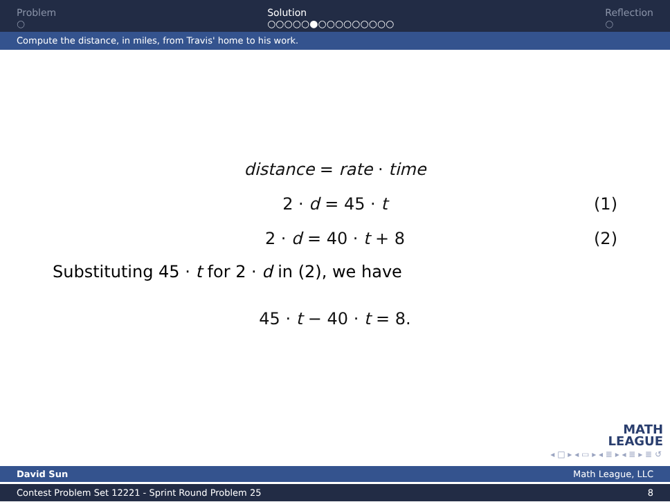Problem
○
Solution
○○○○○●○○○○○○○○○
Reflection
○
Compute the distance, in miles, from Travis' home to his work.
distance = rate · time
2 · d = 45 · t
(1)
2 · d = 40 · t + 8
(2)
Substituting 45 · t for 2 · d in (2), we have
45 · t − 40 · t = 8.
MATH
LEAGUE
◂ □ ▸ ◂ ▭ ▸ ◂ ≣ ▸ ◂ ≣ ▸ ≣ ↺
David Sun Math League, LLC
Contest Problem Set 12221 - Sprint Round Problem 25 8